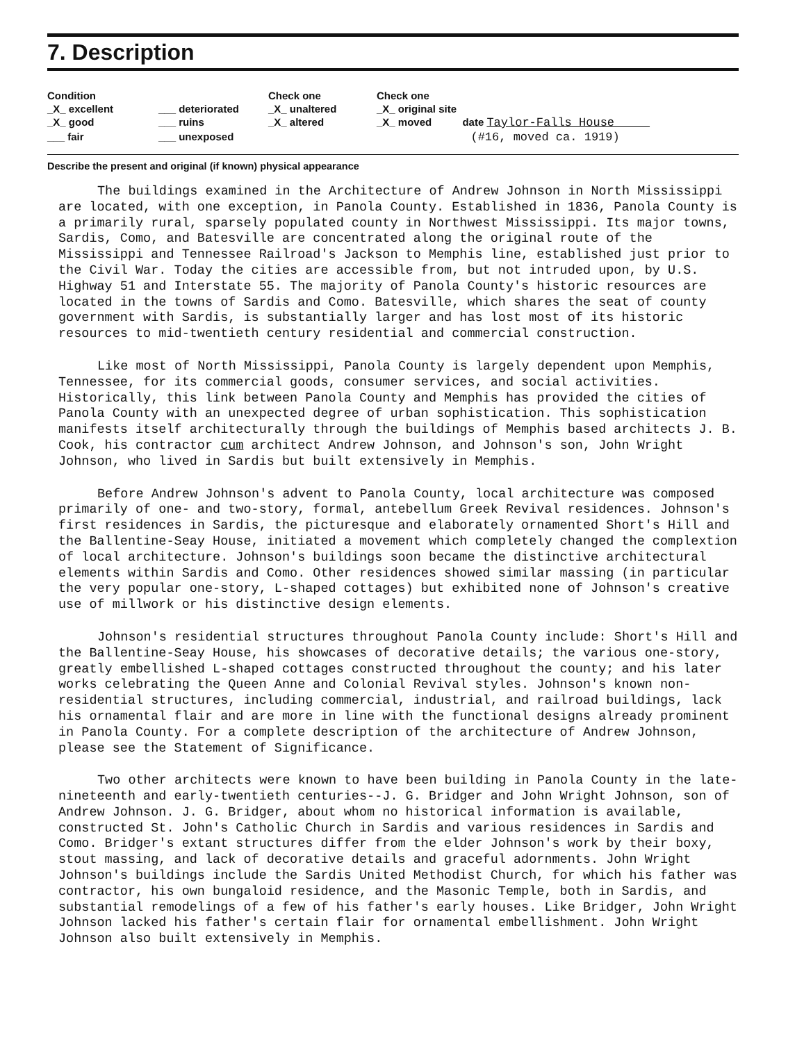7. Description
| Condition | | Check one | Check one | |
| --- | --- | --- | --- | --- |
| _X_ excellent | ___ deteriorated | _X_ unaltered | _X_ original site | |
| _X_ good | ___ ruins | _X_ altered | _X_ moved | date Taylor-Falls House |
| ___ fair | ___ unexposed | | | (#16, moved ca. 1919) |
Describe the present and original (if known) physical appearance
The buildings examined in the Architecture of Andrew Johnson in North Mississippi are located, with one exception, in Panola County. Established in 1836, Panola County is a primarily rural, sparsely populated county in Northwest Mississippi. Its major towns, Sardis, Como, and Batesville are concentrated along the original route of the Mississippi and Tennessee Railroad's Jackson to Memphis line, established just prior to the Civil War. Today the cities are accessible from, but not intruded upon, by U.S. Highway 51 and Interstate 55. The majority of Panola County's historic resources are located in the towns of Sardis and Como. Batesville, which shares the seat of county government with Sardis, is substantially larger and has lost most of its historic resources to mid-twentieth century residential and commercial construction.
Like most of North Mississippi, Panola County is largely dependent upon Memphis, Tennessee, for its commercial goods, consumer services, and social activities. Historically, this link between Panola County and Memphis has provided the cities of Panola County with an unexpected degree of urban sophistication. This sophistication manifests itself architecturally through the buildings of Memphis based architects J. B. Cook, his contractor cum architect Andrew Johnson, and Johnson's son, John Wright Johnson, who lived in Sardis but built extensively in Memphis.
Before Andrew Johnson's advent to Panola County, local architecture was composed primarily of one- and two-story, formal, antebellum Greek Revival residences. Johnson's first residences in Sardis, the picturesque and elaborately ornamented Short's Hill and the Ballentine-Seay House, initiated a movement which completely changed the complextion of local architecture. Johnson's buildings soon became the distinctive architectural elements within Sardis and Como. Other residences showed similar massing (in particular the very popular one-story, L-shaped cottages) but exhibited none of Johnson's creative use of millwork or his distinctive design elements.
Johnson's residential structures throughout Panola County include: Short's Hill and the Ballentine-Seay House, his showcases of decorative details; the various one-story, greatly embellished L-shaped cottages constructed throughout the county; and his later works celebrating the Queen Anne and Colonial Revival styles. Johnson's known non-residential structures, including commercial, industrial, and railroad buildings, lack his ornamental flair and are more in line with the functional designs already prominent in Panola County. For a complete description of the architecture of Andrew Johnson, please see the Statement of Significance.
Two other architects were known to have been building in Panola County in the late-nineteenth and early-twentieth centuries--J. G. Bridger and John Wright Johnson, son of Andrew Johnson. J. G. Bridger, about whom no historical information is available, constructed St. John's Catholic Church in Sardis and various residences in Sardis and Como. Bridger's extant structures differ from the elder Johnson's work by their boxy, stout massing, and lack of decorative details and graceful adornments. John Wright Johnson's buildings include the Sardis United Methodist Church, for which his father was contractor, his own bungaloid residence, and the Masonic Temple, both in Sardis, and substantial remodelings of a few of his father's early houses. Like Bridger, John Wright Johnson lacked his father's certain flair for ornamental embellishment. John Wright Johnson also built extensively in Memphis.